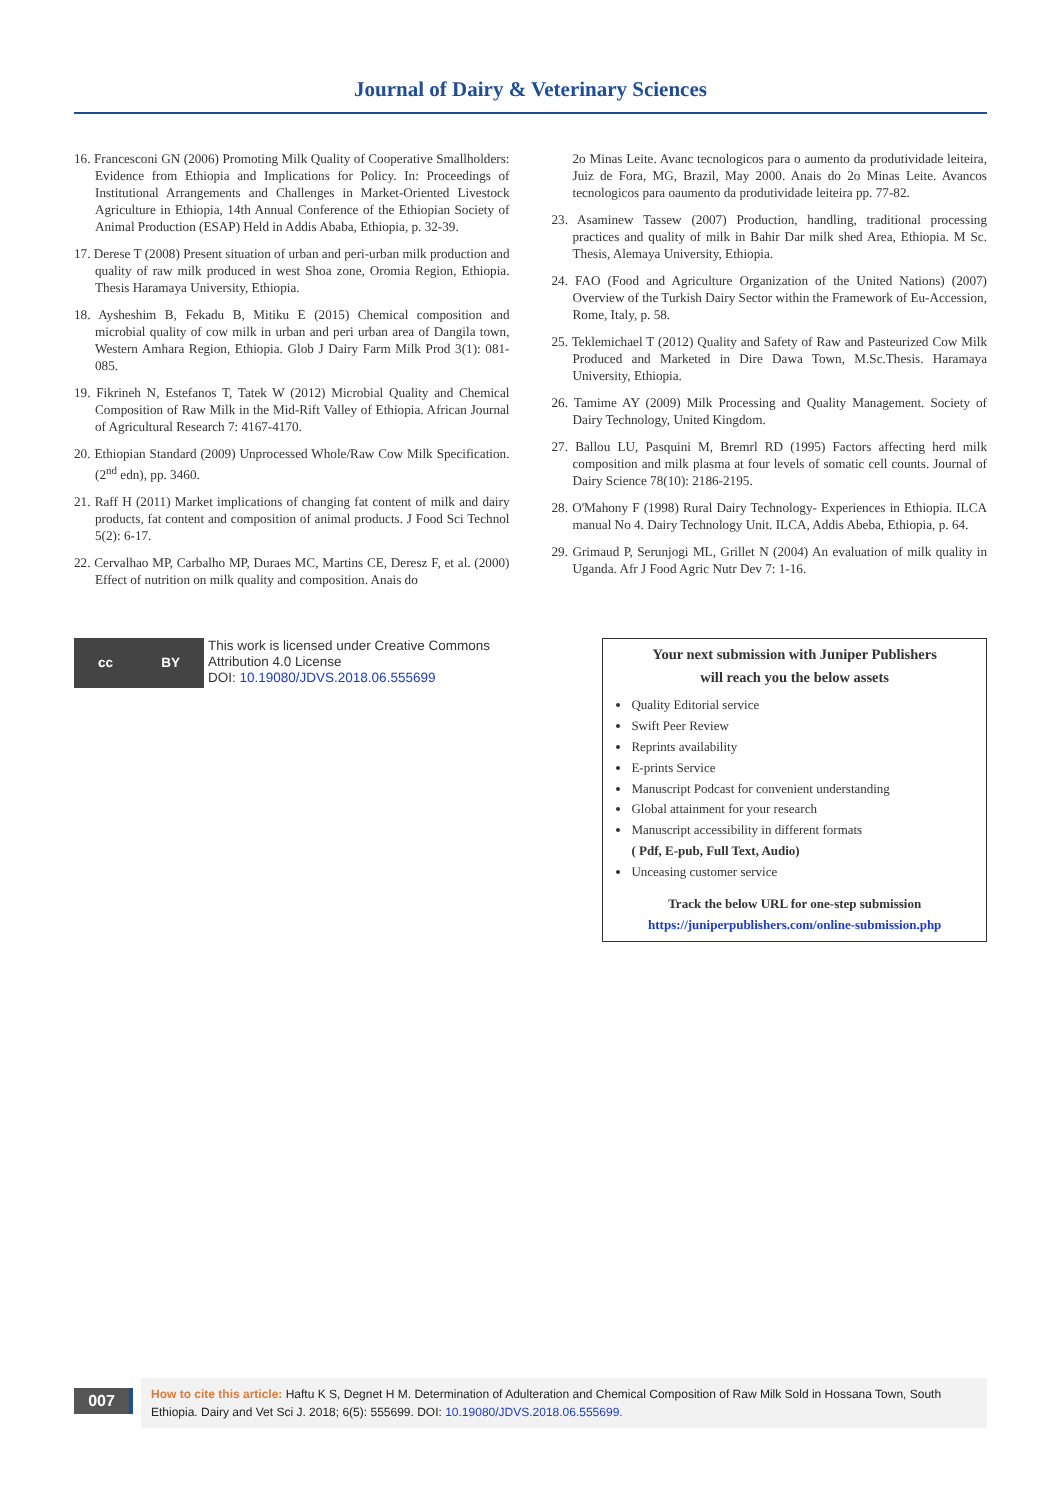Journal of Dairy & Veterinary Sciences
16. Francesconi GN (2006) Promoting Milk Quality of Cooperative Smallholders: Evidence from Ethiopia and Implications for Policy. In: Proceedings of Institutional Arrangements and Challenges in Market-Oriented Livestock Agriculture in Ethiopia, 14th Annual Conference of the Ethiopian Society of Animal Production (ESAP) Held in Addis Ababa, Ethiopia, p. 32-39.
17. Derese T (2008) Present situation of urban and peri-urban milk production and quality of raw milk produced in west Shoa zone, Oromia Region, Ethiopia. Thesis Haramaya University, Ethiopia.
18. Aysheshim B, Fekadu B, Mitiku E (2015) Chemical composition and microbial quality of cow milk in urban and peri urban area of Dangila town, Western Amhara Region, Ethiopia. Glob J Dairy Farm Milk Prod 3(1): 081-085.
19. Fikrineh N, Estefanos T, Tatek W (2012) Microbial Quality and Chemical Composition of Raw Milk in the Mid-Rift Valley of Ethiopia. African Journal of Agricultural Research 7: 4167-4170.
20. Ethiopian Standard (2009) Unprocessed Whole/Raw Cow Milk Specification. (2<sup>nd</sup> edn), pp. 3460.
21. Raff H (2011) Market implications of changing fat content of milk and dairy products, fat content and composition of animal products. J Food Sci Technol 5(2): 6-17.
22. Cervalhao MP, Carbalho MP, Duraes MC, Martins CE, Deresz F, et al. (2000) Effect of nutrition on milk quality and composition. Anais do
2o Minas Leite. Avanc tecnologicos para o aumento da produtividade leiteira, Juiz de Fora, MG, Brazil, May 2000. Anais do 2o Minas Leite. Avancos tecnologicos para oaumento da produtividade leiteira pp. 77-82.
23. Asaminew Tassew (2007) Production, handling, traditional processing practices and quality of milk in Bahir Dar milk shed Area, Ethiopia. M Sc. Thesis, Alemaya University, Ethiopia.
24. FAO (Food and Agriculture Organization of the United Nations) (2007) Overview of the Turkish Dairy Sector within the Framework of Eu-Accession, Rome, Italy, p. 58.
25. Teklemichael T (2012) Quality and Safety of Raw and Pasteurized Cow Milk Produced and Marketed in Dire Dawa Town, M.Sc.Thesis. Haramaya University, Ethiopia.
26. Tamime AY (2009) Milk Processing and Quality Management. Society of Dairy Technology, United Kingdom.
27. Ballou LU, Pasquini M, Bremrl RD (1995) Factors affecting herd milk composition and milk plasma at four levels of somatic cell counts. Journal of Dairy Science 78(10): 2186-2195.
28. O'Mahony F (1998) Rural Dairy Technology- Experiences in Ethiopia. ILCA manual No 4. Dairy Technology Unit. ILCA, Addis Abeba, Ethiopia, p. 64.
29. Grimaud P, Serunjogi ML, Grillet N (2004) An evaluation of milk quality in Uganda. Afr J Food Agric Nutr Dev 7: 1-16.
cc BY
This work is licensed under Creative Commons Attribution 4.0 License
DOI: 10.19080/JDVS.2018.06.555699
Your next submission with Juniper Publishers
will reach you the below assets
Quality Editorial service
Swift Peer Review
Reprints availability
E-prints Service
Manuscript Podcast for convenient understanding
Global attainment for your research
Manuscript accessibility in different formats
( Pdf, E-pub, Full Text, Audio)
Unceasing customer service
Track the below URL for one-step submission
https://juniperpublishers.com/online-submission.php
007
How to cite this article: Haftu K S, Degnet H M. Determination of Adulteration and Chemical Composition of Raw Milk Sold in Hossana Town, South Ethiopia. Dairy and Vet Sci J. 2018; 6(5): 555699. DOI: 10.19080/JDVS.2018.06.555699.